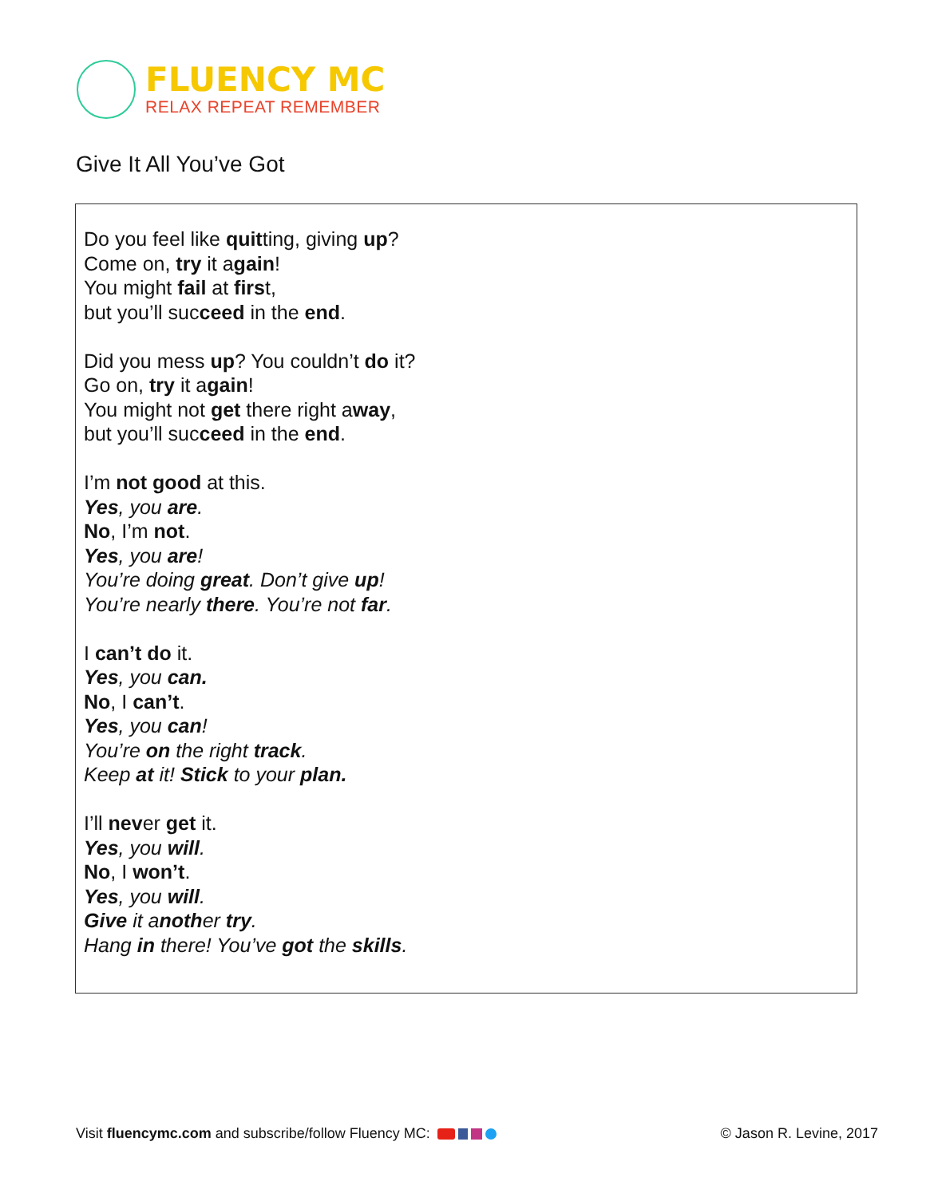FLUENCY MC
RELAX REPEAT REMEMBER
Give It All You’ve Got
Do you feel like quitting, giving up?
Come on, try it again!
You might fail at first,
but you’ll succeed in the end.
Did you mess up? You couldn’t do it?
Go on, try it again!
You might not get there right away,
but you’ll succeed in the end.
I’m not good at this.
Yes, you are.
No, I’m not.
Yes, you are!
You’re doing great. Don’t give up!
You’re nearly there. You’re not far.
I can’t do it.
Yes, you can.
No, I can’t.
Yes, you can!
You’re on the right track.
Keep at it! Stick to your plan.
I’ll never get it.
Yes, you will.
No, I won’t.
Yes, you will.
Give it another try.
Hang in there! You’ve got the skills.
Visit fluencymc.com and subscribe/follow Fluency MC:
© Jason R. Levine, 2017